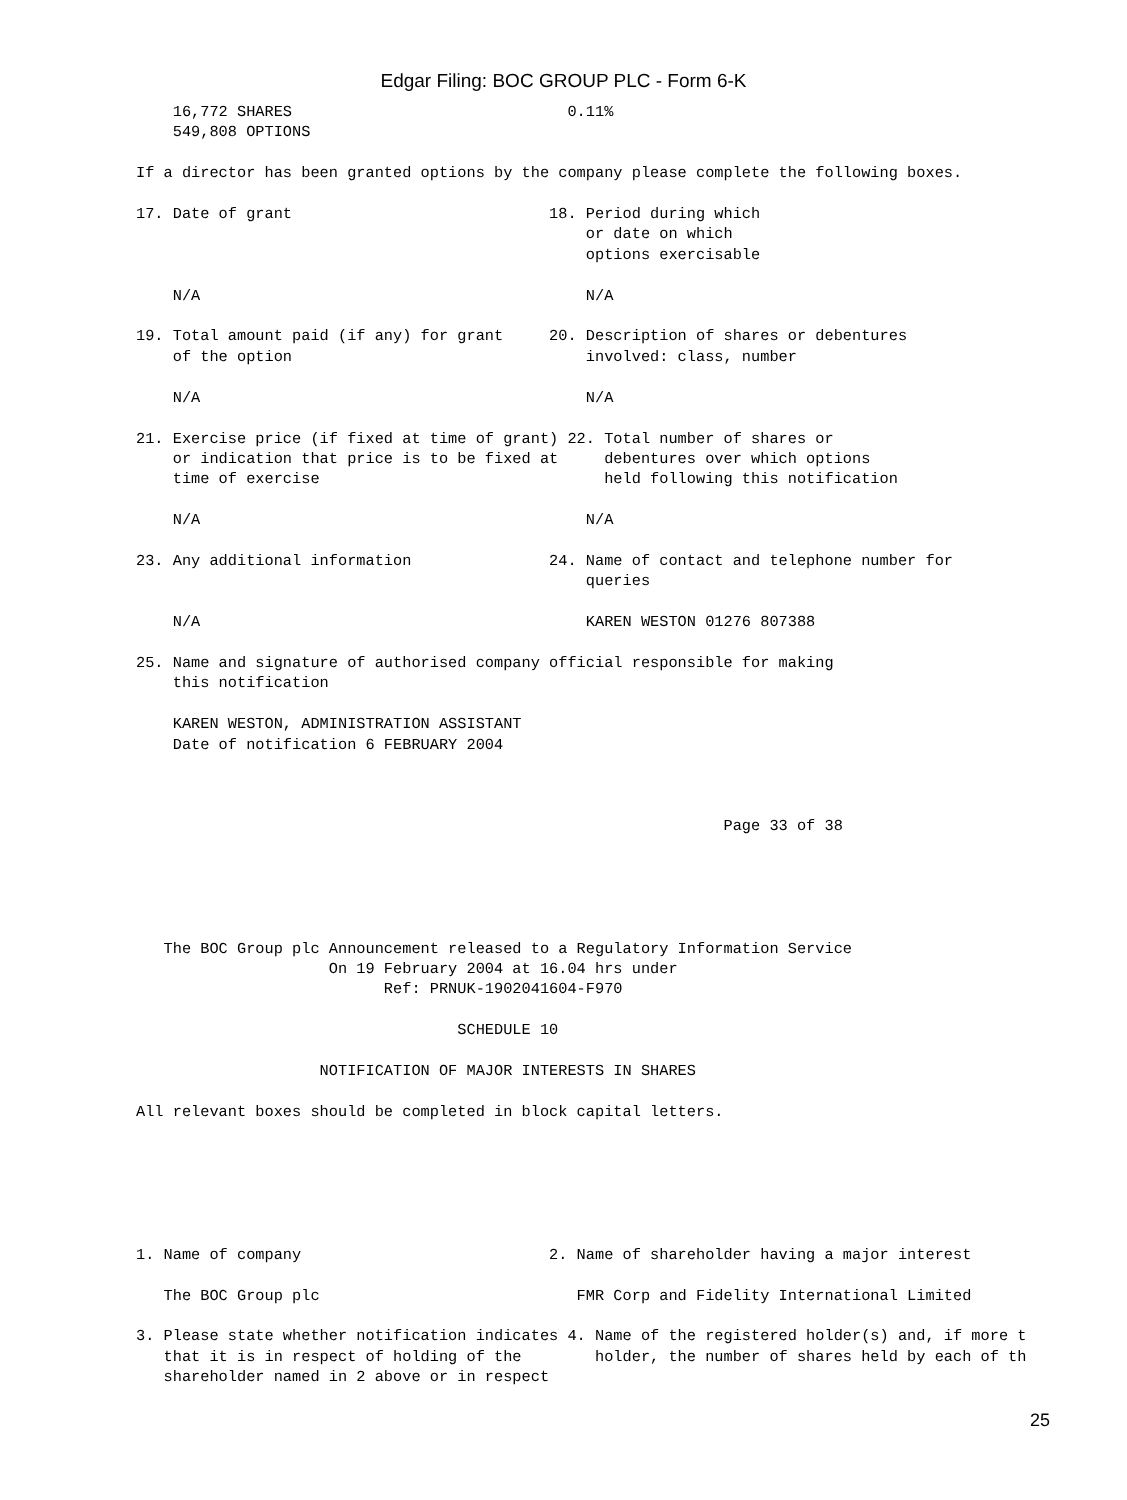Edgar Filing: BOC GROUP PLC - Form 6-K
    16,772 SHARES                              0.11%
    549,808 OPTIONS

If a director has been granted options by the company please complete the following boxes.

17. Date of grant                            18. Period during which
                                                 or date on which
                                                 options exercisable

    N/A                                          N/A

19. Total amount paid (if any) for grant     20. Description of shares or debentures
    of the option                                involved: class, number

    N/A                                          N/A

21. Exercise price (if fixed at time of grant) 22. Total number of shares or
    or indication that price is to be fixed at     debentures over which options
    time of exercise                               held following this notification

    N/A                                          N/A

23. Any additional information               24. Name of contact and telephone number for
                                                 queries

    N/A                                          KAREN WESTON 01276 807388

25. Name and signature of authorised company official responsible for making
    this notification

    KAREN WESTON, ADMINISTRATION ASSISTANT
    Date of notification 6 FEBRUARY 2004



                                                                Page 33 of 38





   The BOC Group plc Announcement released to a Regulatory Information Service
                     On 19 February 2004 at 16.04 hrs under
                           Ref: PRNUK-1902041604-F970

                                   SCHEDULE 10

                    NOTIFICATION OF MAJOR INTERESTS IN SHARES

All relevant boxes should be completed in block capital letters.






1. Name of company                           2. Name of shareholder having a major interest

   The BOC Group plc                            FMR Corp and Fidelity International Limited

3. Please state whether notification indicates 4. Name of the registered holder(s) and, if more t
   that it is in respect of holding of the        holder, the number of shares held by each of th
   shareholder named in 2 above or in respect
25